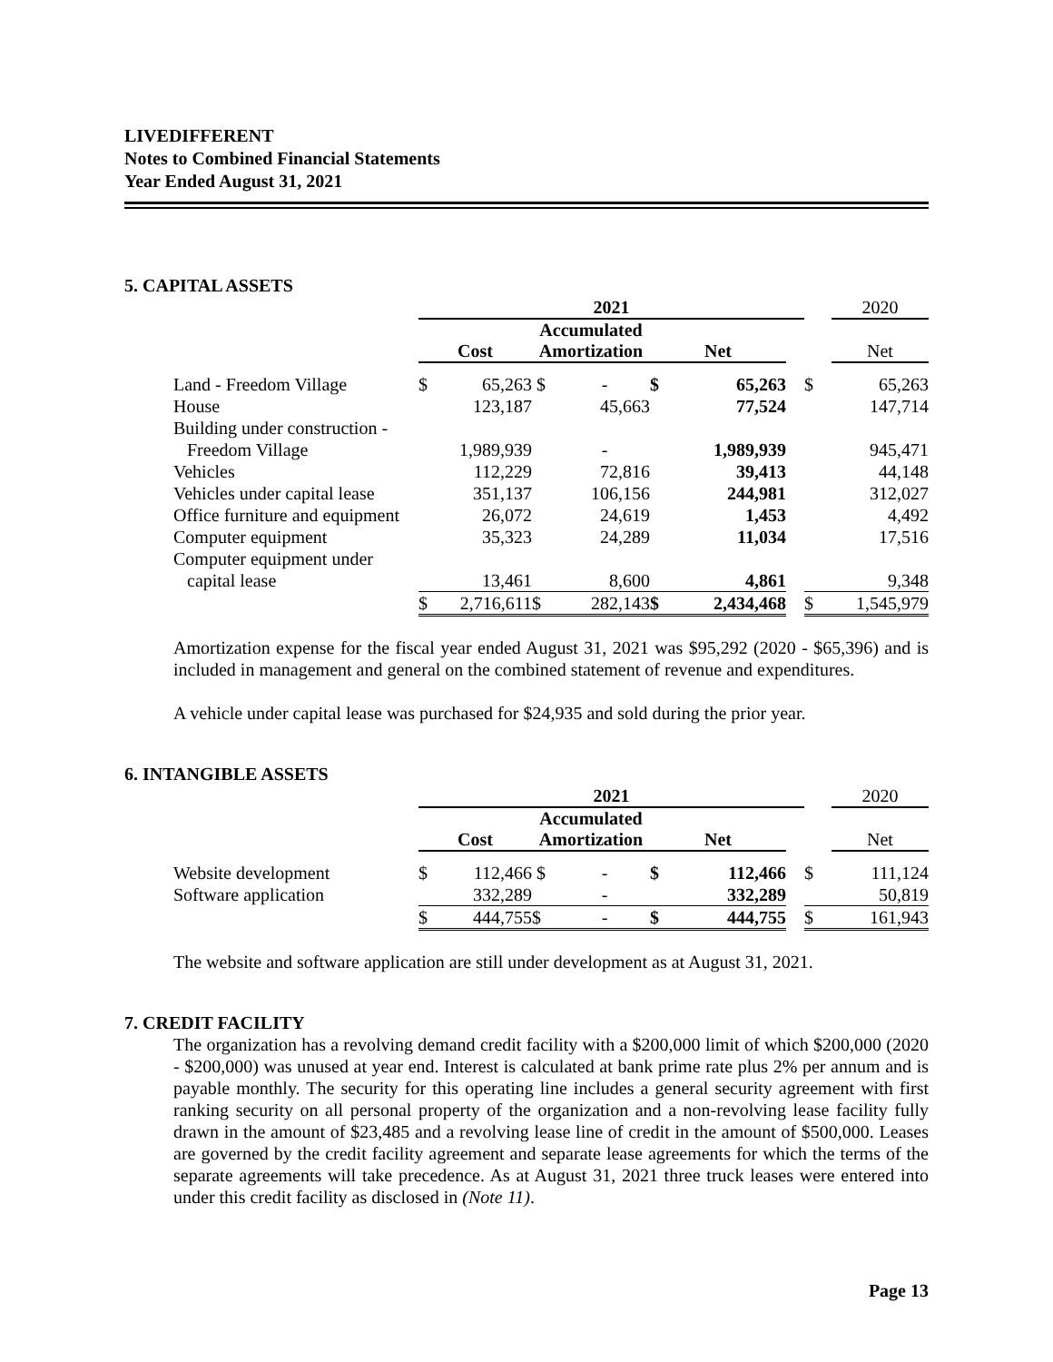LIVEDIFFERENT
Notes to Combined Financial Statements
Year Ended August 31, 2021
5. CAPITAL ASSETS
| | 2021 | | | | | | | | 2020 |
| --- | --- | --- | --- | --- | --- | --- | --- | --- | --- |
| | Cost | | Accumulated Amortization | | Net | | | | Net |
| Land - Freedom Village | $ | 65,263 | $ | - | $ | 65,263 | | $ | 65,263 |
| House | | 123,187 | | 45,663 | | 77,524 | | | 147,714 |
| Building under construction - | | | | | | | | | |
| Freedom Village | | 1,989,939 | | - | | 1,989,939 | | | 945,471 |
| Vehicles | | 112,229 | | 72,816 | | 39,413 | | | 44,148 |
| Vehicles under capital lease | | 351,137 | | 106,156 | | 244,981 | | | 312,027 |
| Office furniture and equipment | | 26,072 | | 24,619 | | 1,453 | | | 4,492 |
| Computer equipment | | 35,323 | | 24,289 | | 11,034 | | | 17,516 |
| Computer equipment under | | | | | | | | | |
| capital lease | | 13,461 | | 8,600 | | 4,861 | | | 9,348 |
| | $ | 2,716,611 | $ | 282,143 | $ | 2,434,468 | | $ | 1,545,979 |
Amortization expense for the fiscal year ended August 31, 2021 was $95,292 (2020 - $65,396) and is included in management and general on the combined statement of revenue and expenditures.
A vehicle under capital lease was purchased for $24,935 and sold during the prior year.
6. INTANGIBLE ASSETS
| | 2021 | | | | | | | | 2020 |
| --- | --- | --- | --- | --- | --- | --- | --- | --- | --- |
| | Cost | | Accumulated Amortization | | Net | | | | Net |
| Website development | $ | 112,466 | $ | - | $ | 112,466 | | $ | 111,124 |
| Software application | | 332,289 | | - | | 332,289 | | | 50,819 |
| | $ | 444,755 | $ | - | $ | 444,755 | | $ | 161,943 |
The website and software application are still under development as at August 31, 2021.
7. CREDIT FACILITY
The organization has a revolving demand credit facility with a $200,000 limit of which $200,000 (2020 - $200,000) was unused at year end. Interest is calculated at bank prime rate plus 2% per annum and is payable monthly. The security for this operating line includes a general security agreement with first ranking security on all personal property of the organization and a non-revolving lease facility fully drawn in the amount of $23,485 and a revolving lease line of credit in the amount of $500,000. Leases are governed by the credit facility agreement and separate lease agreements for which the terms of the separate agreements will take precedence. As at August 31, 2021 three truck leases were entered into under this credit facility as disclosed in (Note 11).
Page 13